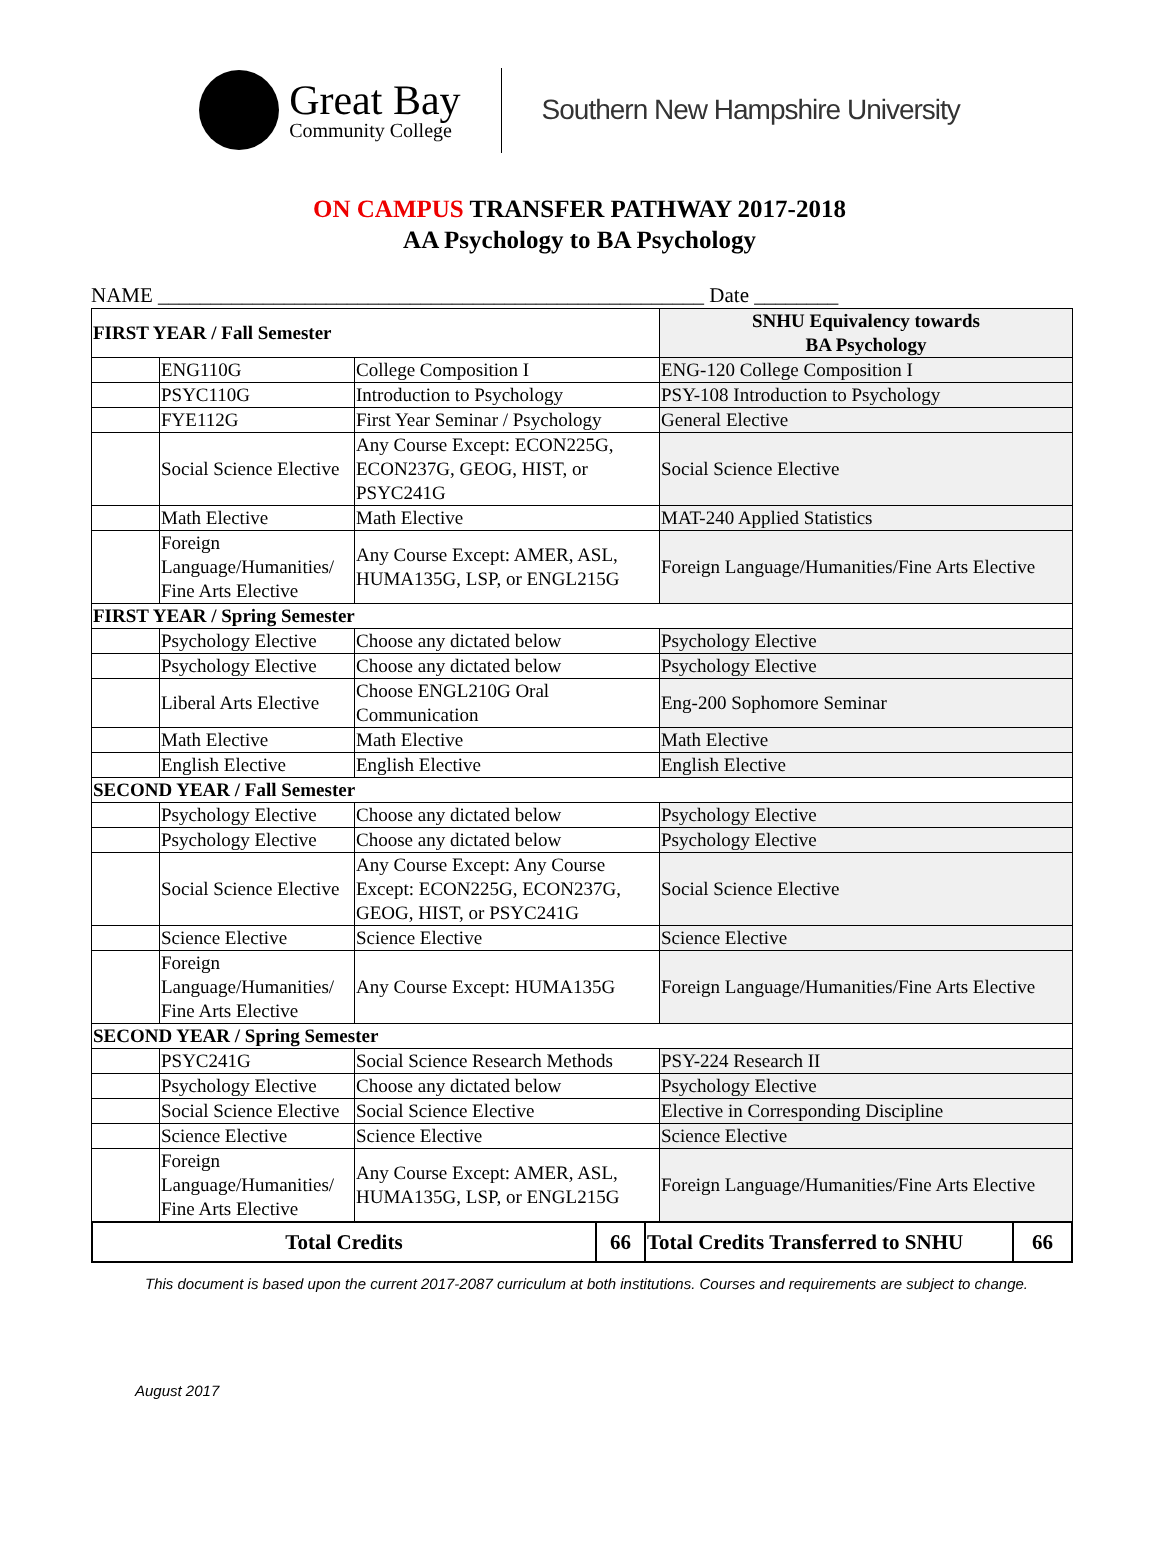Great Bay
Community College
Southern New Hampshire University
ON CAMPUS TRANSFER PATHWAY 2017-2018
AA Psychology to BA Psychology
NAME ____________________________________________________ Date ________
| FIRST YEAR / Fall Semester | | | SNHU Equivalency towards BA Psychology |
| --- | --- | --- | --- |
| | ENG110G | College Composition I | ENG-120 College Composition I |
| | PSYC110G | Introduction to Psychology | PSY-108 Introduction to Psychology |
| | FYE112G | First Year Seminar / Psychology | General Elective |
| | Social Science Elective | Any Course Except: ECON225G, ECON237G, GEOG, HIST, or PSYC241G | Social Science Elective |
| | Math Elective | Math Elective | MAT-240 Applied Statistics |
| | Foreign Language/Humanities/ Fine Arts Elective | Any Course Except: AMER, ASL, HUMA135G, LSP, or ENGL215G | Foreign Language/Humanities/Fine Arts Elective |
| FIRST YEAR / Spring Semester | | | |
| | Psychology Elective | Choose any dictated below | Psychology Elective |
| | Psychology Elective | Choose any dictated below | Psychology Elective |
| | Liberal Arts Elective | Choose ENGL210G Oral Communication | Eng-200 Sophomore Seminar |
| | Math Elective | Math Elective | Math Elective |
| | English Elective | English Elective | English Elective |
| SECOND YEAR / Fall Semester | | | |
| | Psychology Elective | Choose any dictated below | Psychology Elective |
| | Psychology Elective | Choose any dictated below | Psychology Elective |
| | Social Science Elective | Any Course Except: Any Course Except: ECON225G, ECON237G, GEOG, HIST, or PSYC241G | Social Science Elective |
| | Science Elective | Science Elective | Science Elective |
| | Foreign Language/Humanities/ Fine Arts Elective | Any Course Except: HUMA135G | Foreign Language/Humanities/Fine Arts Elective |
| SECOND YEAR / Spring Semester | | | |
| | PSYC241G | Social Science Research Methods | PSY-224 Research II |
| | Psychology Elective | Choose any dictated below | Psychology Elective |
| | Social Science Elective | Social Science Elective | Elective in Corresponding Discipline |
| | Science Elective | Science Elective | Science Elective |
| | Foreign Language/Humanities/ Fine Arts Elective | Any Course Except: AMER, ASL, HUMA135G, LSP, or ENGL215G | Foreign Language/Humanities/Fine Arts Elective |
| Total Credits | 66 | Total Credits Transferred to SNHU | 66 |
This document is based upon the current 2017-2087 curriculum at both institutions. Courses and requirements are subject to change.
August 2017